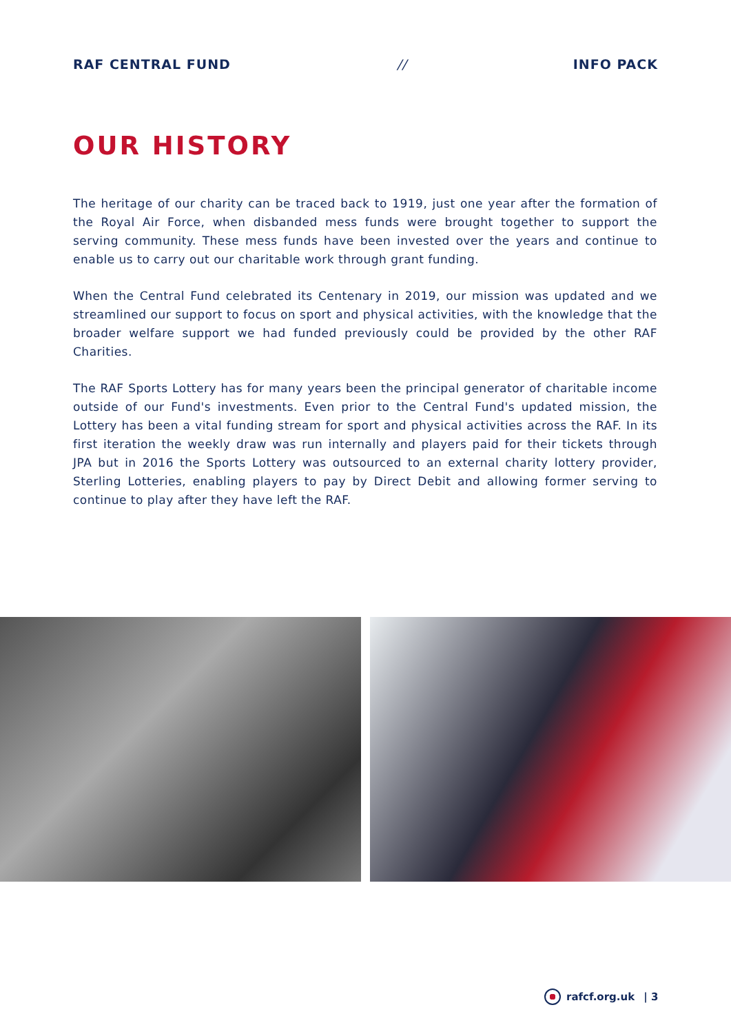RAF CENTRAL FUND // INFO PACK
OUR HISTORY
The heritage of our charity can be traced back to 1919, just one year after the formation of the Royal Air Force, when disbanded mess funds were brought together to support the serving community. These mess funds have been invested over the years and continue to enable us to carry out our charitable work through grant funding.
When the Central Fund celebrated its Centenary in 2019, our mission was updated and we streamlined our support to focus on sport and physical activities, with the knowledge that the broader welfare support we had funded previously could be provided by the other RAF Charities.
The RAF Sports Lottery has for many years been the principal generator of charitable income outside of our Fund's investments. Even prior to the Central Fund's updated mission, the Lottery has been a vital funding stream for sport and physical activities across the RAF. In its first iteration the weekly draw was run internally and players paid for their tickets through JPA but in 2016 the Sports Lottery was outsourced to an external charity lottery provider, Sterling Lotteries, enabling players to pay by Direct Debit and allowing former serving to continue to play after they have left the RAF.
rafcf.org.uk | 3